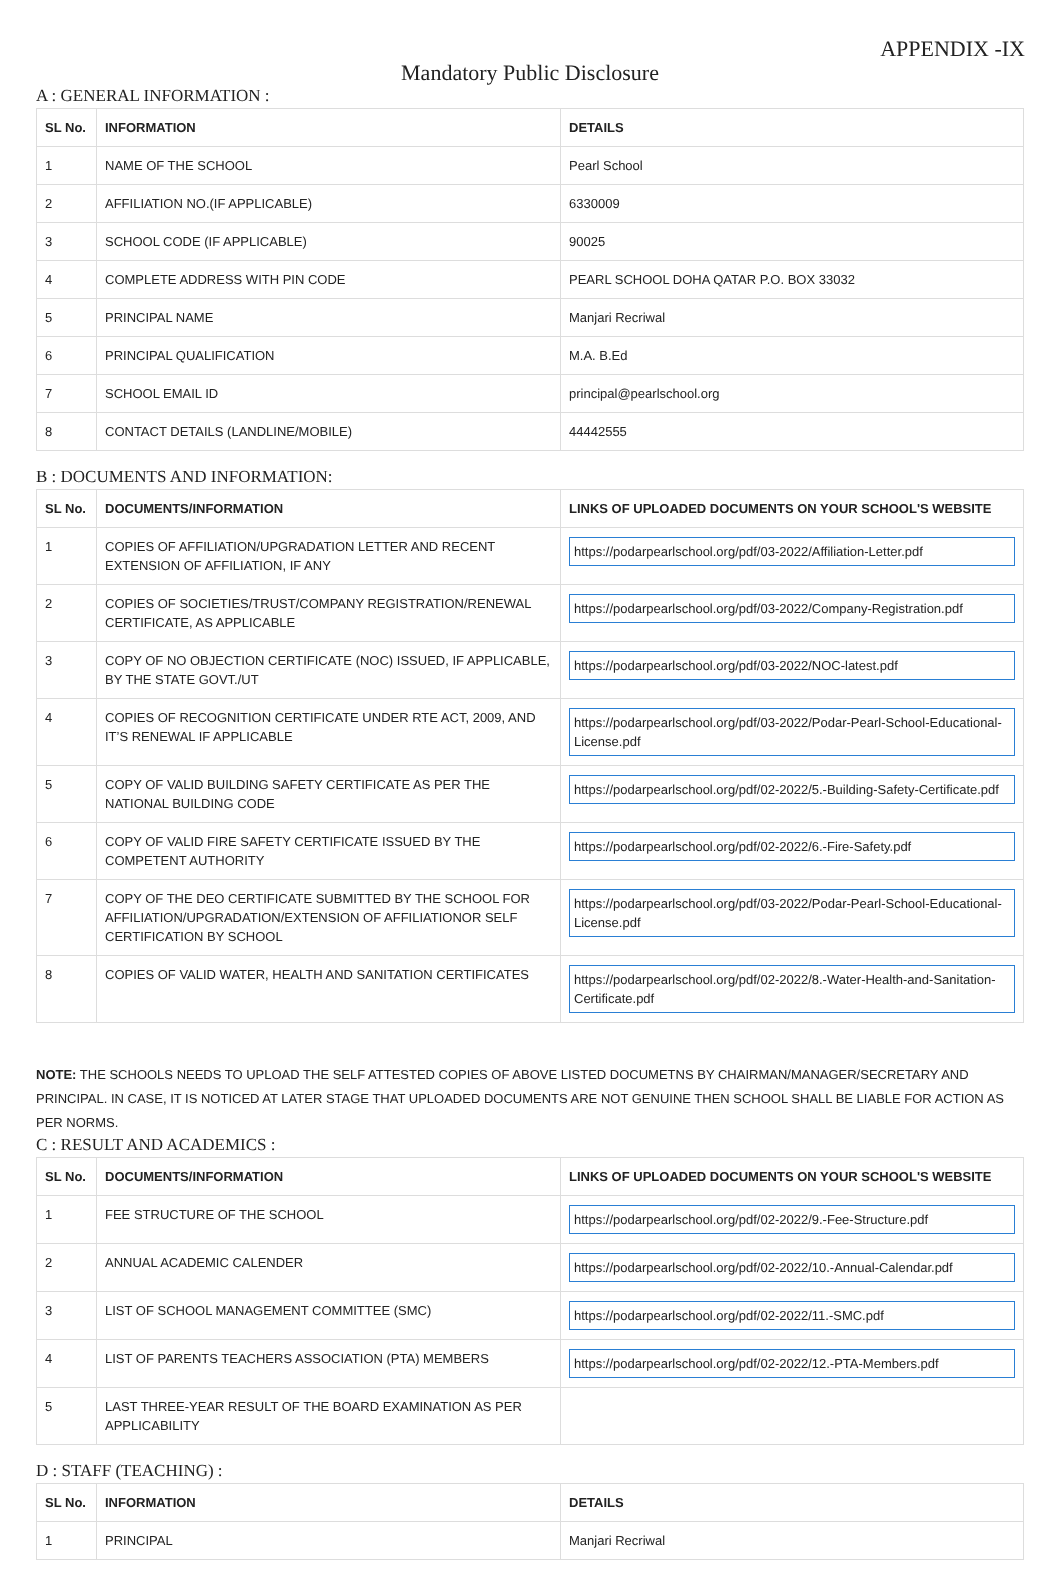APPENDIX -IX
Mandatory Public Disclosure
A : GENERAL INFORMATION :
| SL No. | INFORMATION | DETAILS |
| --- | --- | --- |
| 1 | NAME OF THE SCHOOL | Pearl School |
| 2 | AFFILIATION NO.(IF APPLICABLE) | 6330009 |
| 3 | SCHOOL CODE (IF APPLICABLE) | 90025 |
| 4 | COMPLETE ADDRESS WITH PIN CODE | PEARL SCHOOL DOHA QATAR P.O. BOX 33032 |
| 5 | PRINCIPAL NAME | Manjari Recriwal |
| 6 | PRINCIPAL QUALIFICATION | M.A. B.Ed |
| 7 | SCHOOL EMAIL ID | principal@pearlschool.org |
| 8 | CONTACT DETAILS (LANDLINE/MOBILE) | 44442555 |
B : DOCUMENTS AND INFORMATION:
| SL No. | DOCUMENTS/INFORMATION | LINKS OF UPLOADED DOCUMENTS ON YOUR SCHOOL'S WEBSITE |
| --- | --- | --- |
| 1 | COPIES OF AFFILIATION/UPGRADATION LETTER AND RECENT EXTENSION OF AFFILIATION, IF ANY | https://podarpearlschool.org/pdf/03-2022/Affiliation-Letter.pdf |
| 2 | COPIES OF SOCIETIES/TRUST/COMPANY REGISTRATION/RENEWAL CERTIFICATE, AS APPLICABLE | https://podarpearlschool.org/pdf/03-2022/Company-Registration.pdf |
| 3 | COPY OF NO OBJECTION CERTIFICATE (NOC) ISSUED, IF APPLICABLE, BY THE STATE GOVT./UT | https://podarpearlschool.org/pdf/03-2022/NOC-latest.pdf |
| 4 | COPIES OF RECOGNITION CERTIFICATE UNDER RTE ACT, 2009, AND IT’S RENEWAL IF APPLICABLE | https://podarpearlschool.org/pdf/03-2022/Podar-Pearl-School-Educational-License.pdf |
| 5 | COPY OF VALID BUILDING SAFETY CERTIFICATE AS PER THE NATIONAL BUILDING CODE | https://podarpearlschool.org/pdf/02-2022/5.-Building-Safety-Certificate.pdf |
| 6 | COPY OF VALID FIRE SAFETY CERTIFICATE ISSUED BY THE COMPETENT AUTHORITY | https://podarpearlschool.org/pdf/02-2022/6.-Fire-Safety.pdf |
| 7 | COPY OF THE DEO CERTIFICATE SUBMITTED BY THE SCHOOL FOR AFFILIATION/UPGRADATION/EXTENSION OF AFFILIATIONOR SELF CERTIFICATION BY SCHOOL | https://podarpearlschool.org/pdf/03-2022/Podar-Pearl-School-Educational-License.pdf |
| 8 | COPIES OF VALID WATER, HEALTH AND SANITATION CERTIFICATES | https://podarpearlschool.org/pdf/02-2022/8.-Water-Health-and-Sanitation-Certificate.pdf |
NOTE: THE SCHOOLS NEEDS TO UPLOAD THE SELF ATTESTED COPIES OF ABOVE LISTED DOCUMETNS BY CHAIRMAN/MANAGER/SECRETARY AND PRINCIPAL. IN CASE, IT IS NOTICED AT LATER STAGE THAT UPLOADED DOCUMENTS ARE NOT GENUINE THEN SCHOOL SHALL BE LIABLE FOR ACTION AS PER NORMS.
C : RESULT AND ACADEMICS :
| SL No. | DOCUMENTS/INFORMATION | LINKS OF UPLOADED DOCUMENTS ON YOUR SCHOOL'S WEBSITE |
| --- | --- | --- |
| 1 | FEE STRUCTURE OF THE SCHOOL | https://podarpearlschool.org/pdf/02-2022/9.-Fee-Structure.pdf |
| 2 | ANNUAL ACADEMIC CALENDER | https://podarpearlschool.org/pdf/02-2022/10.-Annual-Calendar.pdf |
| 3 | LIST OF SCHOOL MANAGEMENT COMMITTEE (SMC) | https://podarpearlschool.org/pdf/02-2022/11.-SMC.pdf |
| 4 | LIST OF PARENTS TEACHERS ASSOCIATION (PTA) MEMBERS | https://podarpearlschool.org/pdf/02-2022/12.-PTA-Members.pdf |
| 5 | LAST THREE-YEAR RESULT OF THE BOARD EXAMINATION AS PER APPLICABILITY | |
D : STAFF (TEACHING) :
| SL No. | INFORMATION | DETAILS |
| --- | --- | --- |
| 1 | PRINCIPAL | Manjari Recriwal |